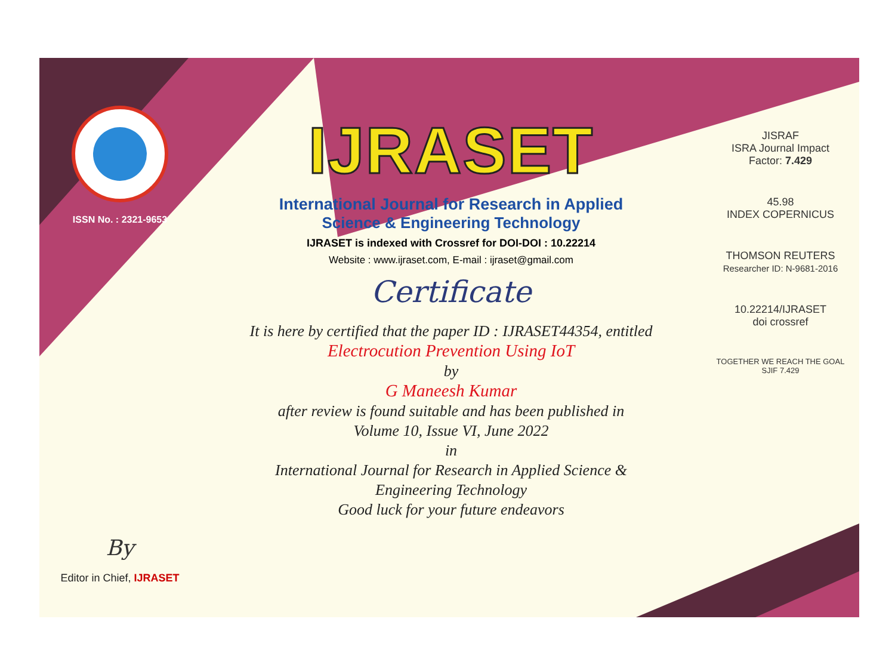ISSN No. : 2321-9653
By
Editor in Chief, IJRASET
IJRASET
International Journal for Research in Applied
Science & Engineering Technology
IJRASET is indexed with Crossref for DOI-DOI : 10.22214
Website : www.ijraset.com, E-mail : ijraset@gmail.com
Certificate
It is here by certified that the paper ID : IJRASET44354, entitled
Electrocution Prevention Using IoT
by
G Maneesh Kumar
after review is found suitable and has been published in
Volume 10, Issue VI, June 2022
in
International Journal for Research in Applied Science &
Engineering Technology
Good luck for your future endeavors
JISRAF
ISRA Journal Impact
Factor: 7.429
45.98
INDEX COPERNICUS
THOMSON REUTERS
Researcher ID: N-9681-2016
10.22214/IJRASET
doi crossref
TOGETHER WE REACH THE GOAL
SJIF 7.429